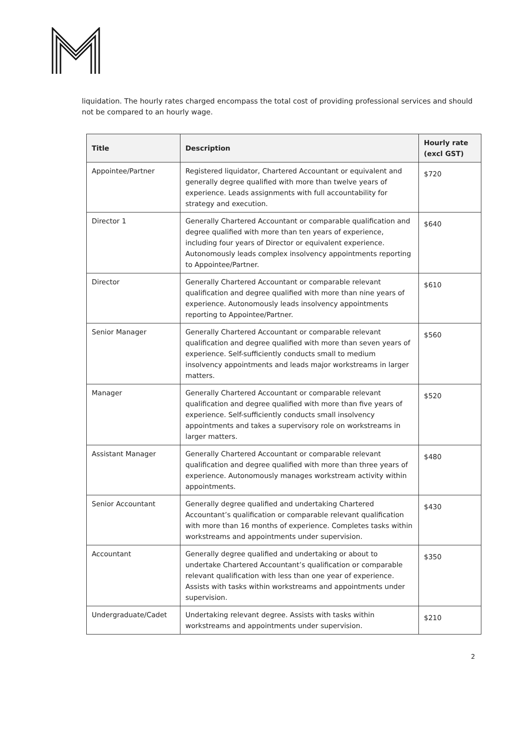liquidation. The hourly rates charged encompass the total cost of providing professional services and should not be compared to an hourly wage.
| Title | Description | Hourly rate (excl GST) |
| --- | --- | --- |
| Appointee/Partner | Registered liquidator, Chartered Accountant or equivalent and generally degree qualified with more than twelve years of experience. Leads assignments with full accountability for strategy and execution. | $720 |
| Director 1 | Generally Chartered Accountant or comparable qualification and degree qualified with more than ten years of experience, including four years of Director or equivalent experience. Autonomously leads complex insolvency appointments reporting to Appointee/Partner. | $640 |
| Director | Generally Chartered Accountant or comparable relevant qualification and degree qualified with more than nine years of experience. Autonomously leads insolvency appointments reporting to Appointee/Partner. | $610 |
| Senior Manager | Generally Chartered Accountant or comparable relevant qualification and degree qualified with more than seven years of experience. Self-sufficiently conducts small to medium insolvency appointments and leads major workstreams in larger matters. | $560 |
| Manager | Generally Chartered Accountant or comparable relevant qualification and degree qualified with more than five years of experience. Self-sufficiently conducts small insolvency appointments and takes a supervisory role on workstreams in larger matters. | $520 |
| Assistant Manager | Generally Chartered Accountant or comparable relevant qualification and degree qualified with more than three years of experience. Autonomously manages workstream activity within appointments. | $480 |
| Senior Accountant | Generally degree qualified and undertaking Chartered Accountant’s qualification or comparable relevant qualification with more than 16 months of experience. Completes tasks within workstreams and appointments under supervision. | $430 |
| Accountant | Generally degree qualified and undertaking or about to undertake Chartered Accountant’s qualification or comparable relevant qualification with less than one year of experience. Assists with tasks within workstreams and appointments under supervision. | $350 |
| Undergraduate/Cadet | Undertaking relevant degree. Assists with tasks within workstreams and appointments under supervision. | $210 |
2